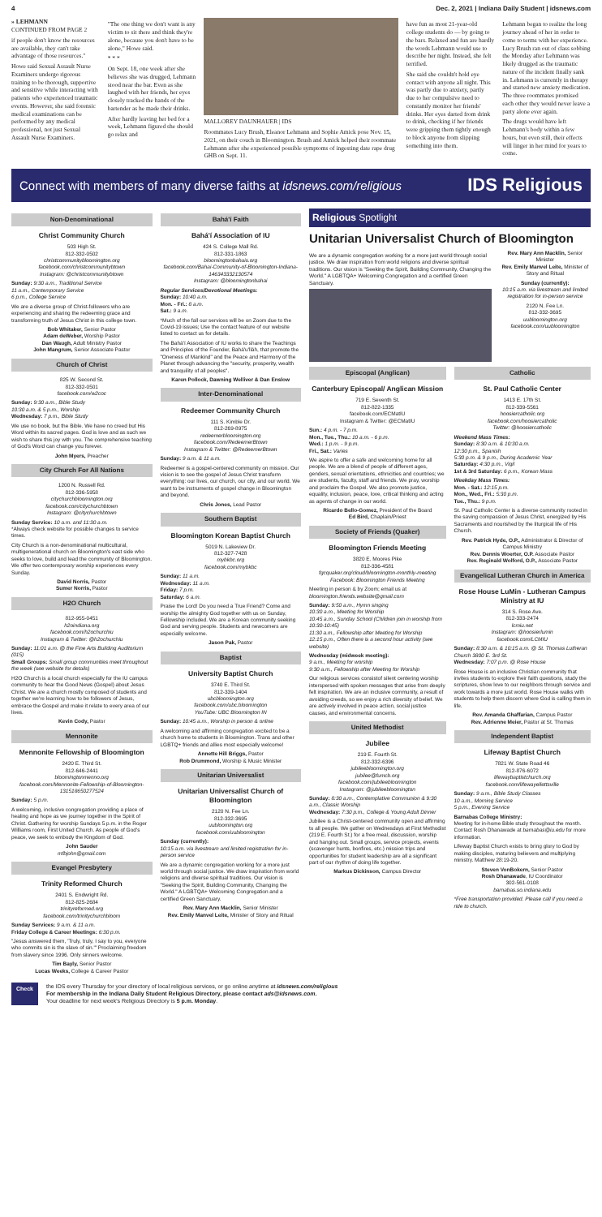4 Dec. 2, 2021 | Indiana Daily Student | idsnews.com
» LEHMANN
CONTINUED FROM PAGE 2
if people don't know the resources are available, they can't take advantage of those resources."
Howe said Sexual Assault Nurse Examiners undergo rigorous training to be thorough, supportive and sensitive while interacting with patients who experienced traumatic events. However, she said forensic medical examinations can be performed by any medical professional, not just Sexual Assault Nurse Examiners.
"The one thing we don't want is any victim to sit there and think they're alone, because you don't have to be alone," Howe said.
* * *
On Sept. 18, one week after she believes she was drugged, Lehmann stood near the bar. Even as she laughed with her friends, her eyes closely tracked the hands of the bartender as he made their drinks.
After hardly leaving her bed for a week, Lehmann figured she should go relax and
MALLOREY DAUNHAUER | IDS
Roommates Lucy Brush, Eleanor Lehmann and Sophie Amick pose Nov. 15, 2021, on their couch in Bloomington. Brush and Amick helped their roommate Lehmann after she experienced possible symptoms of ingesting date rape drug GHB on Sept. 11.
have fun as most 21-year-old college students do — by going to the bars. Relaxed and fun are hardly the words Lehmann would use to describe her night. Instead, she felt terrified.
She said she couldn't hold eye contact with anyone all night. This was partly due to anxiety, partly due to her compulsive need to constantly monitor her friends' drinks. Her eyes darted from drink to drink, checking if her friends were gripping them tightly enough to block anyone from slipping something into them.
Lehmann began to realize the long journey ahead of her in order to come to terms with her experience. Lucy Brush ran out of class sobbing the Monday after Lehmann was likely drugged as the traumatic nature of the incident finally sank in. Lehmann is currently in therapy and started new anxiety medication. The three roommates promised each other they would never leave a party alone ever again.
The drugs would have left Lehmann's body within a few hours, but even still, their effects will linger in her mind for years to come.
Connect with members of many diverse faiths at idsnews.com/religious IDS Religious
Non-Denominational
Christ Community Church
503 High St.
812-332-0502
christcommunitybloomington.org
facebook.com/christcommunitybtown
Instagram: @christcommunitybtown
Sunday: 9:30 a.m., Traditional Service
11 a.m., Contemporary Service
6 p.m., College Service
We are a diverse group of Christ-followers who are experiencing and sharing the redeeming grace and transforming truth of Jesus Christ in this college town.
Bob Whitaker, Senior Pastor
Adam deWeber, Worship Pastor
Dan Waugh, Adult Ministry Pastor
John Mangrum, Senior Associate Pastor
Church of Christ
825 W. Second St.
812-332-0501
facebook.com/w2coc
Sunday: 9:30 a.m., Bible Study
10:30 a.m. & 5 p.m., Worship
Wednesday: 7 p.m., Bible Study
We use no book, but the Bible. We have no creed but His Word within its sacred pages. God is love and as such we wish to share this joy with you. The comprehensive teaching of God's Word can change you forever.
John Myers, Preacher
City Church For All Nations
1200 N. Russell Rd.
812-336-5958
citychurchbloomington.org
facebook.com/citychurchbtown
Instagram: @citychurchbtown
Sunday Service: 10 a.m. and 11:30 a.m.
*Always check website for possible changes to service times.
City Church is a non-denominational multicultural, multigenerational church on Bloomington's east side who seeks to love, build and lead the community of Bloomington. We offer two contemporary worship experiences every Sunday.
David Norris, Pastor
Sumer Norris, Pastor
H2O Church
812-955-0451
h2oindiana.org
facebook.com/h2ochurchiu
Instagram & Twitter: @h2ochurchiu
Sunday: 11:01 a.m. @ the Fine Arts Building Auditorium (015)
Small Groups: Small group communities meet throughout the week (see website for details)
H2O Church is a local church especially for the IU campus community to hear the Good News (Gospel) about Jesus Christ. We are a church mostly composed of students and together we're learning how to be followers of Jesus, embrace the Gospel and make it relate to every area of our lives.
Kevin Cody, Pastor
Mennonite
Mennonite Fellowship of Bloomington
2420 E. Third St.
812-646-2441
bloomingtonmenno.org
facebook.com/Mennonite-Fellowship-of-Bloomington-131518650277524
Sunday: 5 p.m.
A welcoming, inclusive congregation providing a place of healing and hope as we journey together in the Spirit of Christ. Gathering for worship Sundays 5 p.m. in the Roger Williams room, First United Church. As people of God's peace, we seek to embody the Kingdom of God.
John Sauder
mfbjohn@gmail.com
Evangel Presbytery
Trinity Reformed Church
2401 S. Endwright Rd.
812-825-2684
trinityreformed.org
facebook.com/trinitychurchbloom
Sunday Services: 9 a.m. & 11 a.m.
Friday College & Career Meetings: 6:30 p.m.
"Jesus answered them, 'Truly, truly, I say to you, everyone who commits sin is the slave of sin.'" Proclaiming freedom from slavery since 1996. Only sinners welcome.
Tim Bayly, Senior Pastor
Lucas Weeks, College & Career Pastor
Bahá'í Faith
Bahá'í Association of IU
424 S. College Mall Rd.
812-331-1863
bloomingtonbahais.org
facebook.com/Bahai-Community-of-Bloomington-Indiana-146343332130574
Instagram: @bloomingtonbahai
Regular Services/Devotional Meetings:
Sunday: 10:40 a.m.
Mon. - Fri.: 8 a.m.
Sat.: 9 a.m.
*Much of the fall our services will be on Zoom due to the Covid-19 issues; Use the contact feature of our website listed to contact us for details.
The Bahá'í Association of IU works to share the Teachings and Principles of the Founder, Bahá'u'lláh, that promote the "Oneness of Mankind" and the Peace and Harmony of the Planet through advancing the "security, prosperity, wealth and tranquility of all peoples".
Karen Pollock, Dawning Welliver & Dan Enslow
Inter-Denominational
Redeemer Community Church
111 S. Kimble Dr.
812-269-8975
redeemerbloomington.org
facebook.com/RedeemerBtown
Instagram & Twitter: @RedeemerBtown
Sunday: 9 a.m. & 11 a.m.
Redeemer is a gospel-centered community on mission. Our vision is to see the gospel of Jesus Christ transform everything: our lives, our church, our city, and our world. We want to be instruments of gospel change in Bloomington and beyond.
Chris Jones, Lead Pastor
Southern Baptist
Bloomington Korean Baptist Church
5019 N. Lakeview Dr.
812-327-7428
mybkbc.org
facebook.com/mybkbc
Sunday: 11 a.m.
Wednesday: 11 a.m.
Friday: 7 p.m.
Saturday: 6 a.m.
Praise the Lord! Do you need a True Friend? Come and worship the almighty God together with us on Sunday, Fellowship included. We are a Korean community seeking God and serving people. Students and newcomers are especially welcome.
Jason Pak, Pastor
Baptist
University Baptist Church
3740 E. Third St.
812-339-1404
ubcbloomington.org
facebook.com/ubc.bloomington
YouTube: UBC Bloomington IN
Sunday: 10:45 a.m., Worship in person & online
A welcoming and affirming congregation excited to be a church home to students in Bloomington. Trans and other LGBTQ+ friends and allies most especially welcome!
Annette Hill Briggs, Pastor
Rob Drummond, Worship & Music Minister
Unitarian Universalist
Unitarian Universalist Church of Bloomington
2120 N. Fee Ln.
812-332-3695
uubloomington.org
facebook.com/uubloomington
Sunday (currently):
10:15 a.m. via livestream and limited registration for in-person service
We are a dynamic congregation working for a more just world through social justice. We draw inspiration from world religions and diverse spiritual traditions. Our vision is "Seeking the Spirit, Building Community, Changing the World." A LGBTQA+ Welcoming Congregation and a certified Green Sanctuary.
Rev. Mary Ann Macklin, Senior Minister
Rev. Emily Manvel Leite, Minister of Story and Ritual
Religious Spotlight
Unitarian Universalist Church of Bloomington
We are a dynamic congregation working for a more just world through social justice. We draw inspiration from world religions and diverse spiritual traditions. Our vision is "Seeking the Spirit, Building Community, Changing the World." A LGBTQA+ Welcoming Congregation and a certified Green Sanctuary.
Rev. Mary Ann Macklin, Senior Minister
Rev. Emily Manvel Leite, Minister of Story and Ritual
Sunday (currently):
10:15 a.m. via livestream and limited registration for in-person service
2120 N. Fee Ln.
812-332-3695
uubloomington.org
facebook.com/uubloomington
Episcopal (Anglican)
Canterbury Episcopal/ Anglican Mission
719 E. Seventh St.
812-822-1335
facebook.com/ECMatIU
Instagram & Twitter: @ECMatIU
Sun.: 4 p.m. - 7 p.m.
Mon., Tue., Thu.: 10 a.m. - 6 p.m.
Wed.: 1 p.m. - 9 p.m.
Fri., Sat.: Varies
We aspire to offer a safe and welcoming home for all people. We are a blend of people of different ages, genders, sexual orientations, ethnicities and countries; we are students, faculty, staff and friends. We pray, worship and proclaim the Gospel. We also promote justice, equality, inclusion, peace, love, critical thinking and acting as agents of change in our world.
Ricardo Bello-Gomez, President of the Board
Ed Bird, Chaplain/Priest
Society of Friends (Quaker)
Bloomington Friends Meeting
3820 E. Moores Pike
812-336-4581
fgcquaker.org/cloud/bloomington-monthly-meeting
Facebook: Bloomington Friends Meeting
Meeting in person & by Zoom; email us at bloomington.friends.website@gmail.com
Sunday: 9:50 a.m., Hymn singing
10:30 a.m., Meeting for Worship
10:45 a.m., Sunday School (Children join in worship from 10:30-10:45)
11:30 a.m., Fellowship after Meeting for Worship
12:15 p.m., Often there is a second hour activity (see website)
Wednesday (midweek meeting):
9 a.m., Meeting for worship
9:30 a.m., Fellowship after Meeting for Worship
Our religious services consistof silent centering worship interspersed with spoken messages that arise from deeply felt inspiration. We are an inclusive community, a result of avoiding creeds, so we enjoy a rich diversity of belief. We are actively involved in peace action, social justice causes, and environmental concerns.
United Methodist
Jubilee
219 E. Fourth St.
812-332-6396
jubileebloomington.org
jubilee@fumcb.org
facebook.com/jubileebloomington
Instagram: @jubileebloomington
Sunday: 8:30 a.m., Contemplative Communion & 9:30 a.m., Classic Worship
Wednesday: 7:30 p.m., College & Young Adult Dinner
Jubilee is a Christ-centered community open and affirming to all people. We gather on Wednesdays at First Methodist (219 E. Fourth St.) for a free meal, discussion, worship and hanging out. Small groups, service projects, events (scavenger hunts, bonfires, etc.) mission trips and opportunities for student leadership are all a significant part of our rhythm of doing life together.
Markus Dickinson, Campus Director
Catholic
St. Paul Catholic Center
1413 E. 17th St.
812-339-5561
hoosiercatholic.org
facebook.com/hoosiercatholic
Twitter: @hoosiercatholic
Weekend Mass Times:
Sunday: 8:30 a.m. & 10:30 a.m.
12:30 p.m., Spanish
5:30 p.m. & 9 p.m., During Academic Year
Saturday: 4:30 p.m., Vigil
1st & 3rd Saturday: 6 p.m., Korean Mass
Weekday Mass Times:
Mon. - Sat.: 12:15 p.m.
Mon., Wed., Fri.: 5:30 p.m.
Tue., Thu.: 9 p.m.
St. Paul Catholic Center is a diverse community rooted in the saving compassion of Jesus Christ, energized by His Sacraments and nourished by the liturgical life of His Church.
Rev. Patrick Hyde, O.P., Administrator & Director of Campus Ministry
Rev. Dennis Woerter, O.P. Associate Pastor
Rev. Reginald Wolford, O.P., Associate Pastor
Evangelical Lutheran Church in America
Rose House LuMin - Lutheran Campus Ministry at IU
314 S. Rose Ave.
812-333-2474
lcmiu.net
Instagram: @hoosierlumin
facebook.com/LCMIU
Sunday: 8:30 a.m. & 10:15 a.m. @ St. Thomas Lutheran Church 3800 E. 3rd St.
Wednesday: 7:07 p.m. @ Rose House
Rose House is an inclusive Christian community that invites students to explore their faith questions, study the scriptures, show love to our neighbors through service and work towards a more just world. Rose House walks with students to help them discern where God is calling them in life.
Rev. Amanda Ghaffarian, Campus Pastor
Rev. Adrienne Meier, Pastor at St. Thomas
Independent Baptist
Lifeway Baptist Church
7821 W. State Road 46
812-876-6072
lifewaybaptistchurch.org
facebook.com/lifewayellettsville
Sunday: 9 a.m., Bible Study Classes
10 a.m., Morning Service
5 p.m., Evening Service
Barnabas College Ministry:
Meeting for in-home Bible study throughout the month. Contact Rosh Dhanawade at barnabas@iu.edu for more information.
Lifeway Baptist Church exists to bring glory to God by making disciples, maturing believers and multiplying ministry. Matthew 28:19-20.
Steven VonBokern, Senior Pastor
Rosh Dhanawade, IU Coordinator
302-561-0108
barnabas.so.indiana.edu
*Free transportation provided. Please call if you need a ride to church.
Check
the IDS every Thursday for your directory of local religious services, or go online anytime at idsnews.com/religious
For membership in the Indiana Daily Student Religious Directory, please contact ads@idsnews.com.
Your deadline for next week's Religious Directory is 5 p.m. Monday.